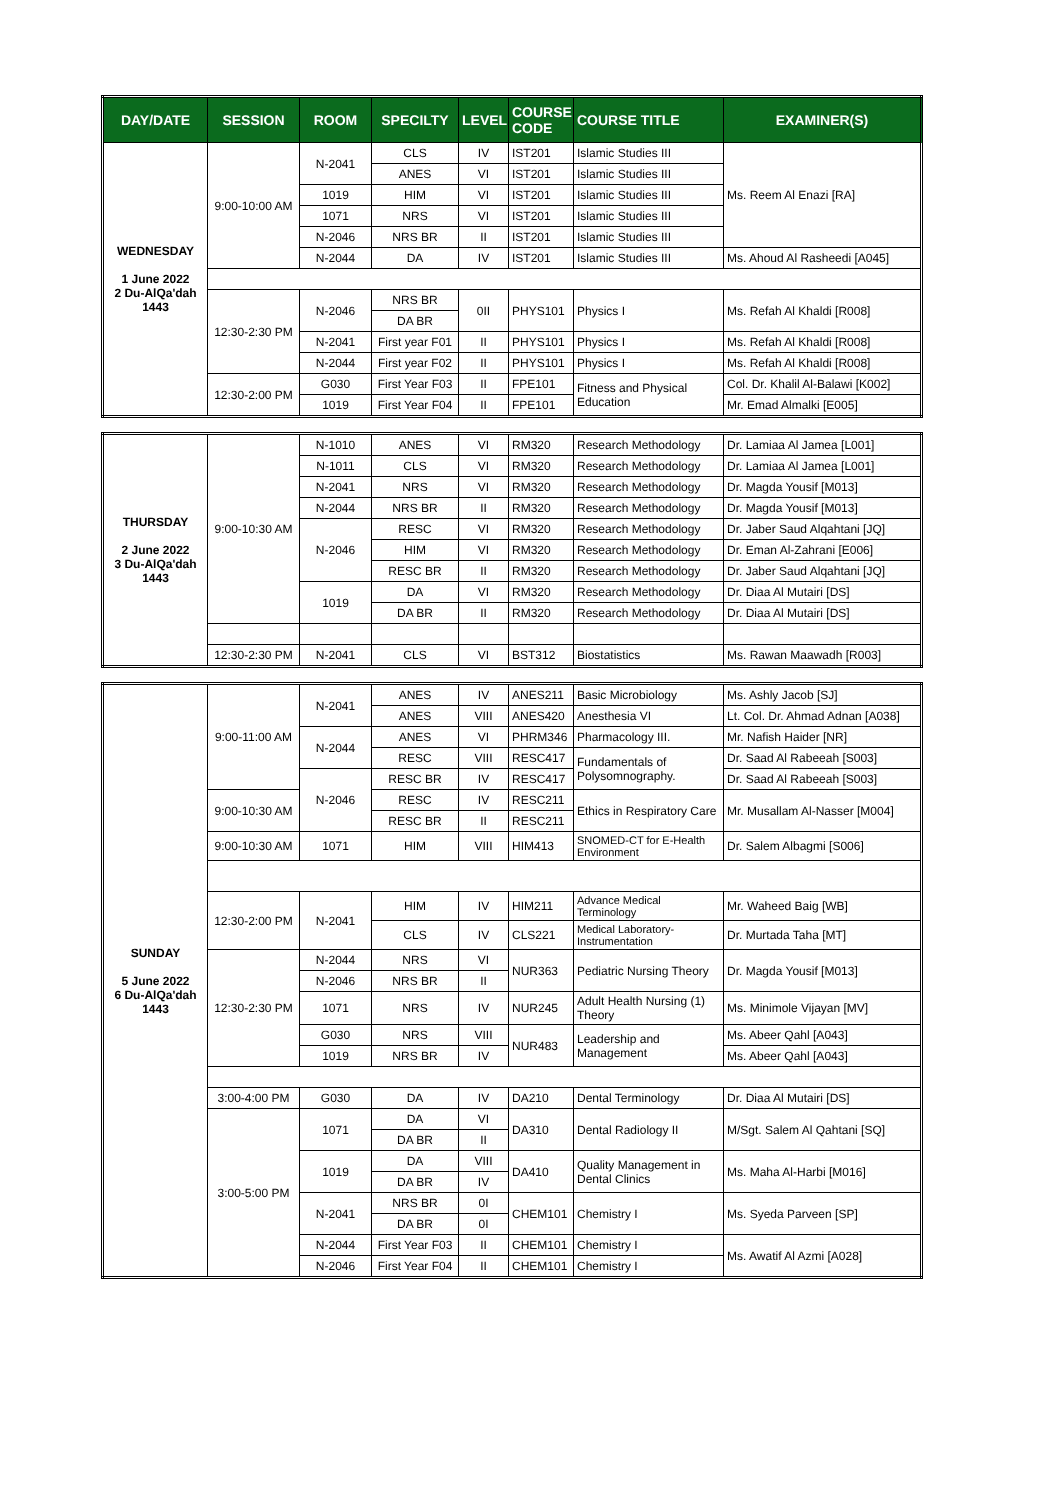| DAY/DATE | SESSION | ROOM | SPECILTY | LEVEL | COURSE CODE | COURSE TITLE | EXAMINER(S) |
| --- | --- | --- | --- | --- | --- | --- | --- |
| WEDNESDAY 1 June 2022 2 Du-AlQa'dah 1443 | 9:00-10:00 AM | N-2041 | CLS | IV | IST201 | Islamic Studies III | Ms. Reem Al Enazi [RA] |
| | | | ANES | VI | IST201 | Islamic Studies III | |
| | | 1019 | HIM | VI | IST201 | Islamic Studies III | |
| | | 1071 | NRS | VI | IST201 | Islamic Studies III | |
| | | N-2046 | NRS BR | II | IST201 | Islamic Studies III | |
| | | N-2044 | DA | IV | IST201 | Islamic Studies III | Ms. Ahoud Al Rasheedi [A045] |
| | 12:30-2:30 PM | N-2046 | NRS BR | 0II | PHYS101 | Physics I | Ms. Refah Al Khaldi [R008] |
| | | | DA BR | | | | |
| | | N-2041 | First year F01 | II | PHYS101 | Physics I | Ms. Refah Al Khaldi [R008] |
| | | N-2044 | First year F02 | II | PHYS101 | Physics I | Ms. Refah Al Khaldi [R008] |
| | 12:30-2:00 PM | G030 | First Year F03 | II | FPE101 | Fitness and Physical Education | Col. Dr. Khalil Al-Balawi [K002] |
| | | 1019 | First Year F04 | II | FPE101 | | Mr. Emad Almalki [E005] |
| THURSDAY 2 June 2022 3 Du-AlQa'dah 1443 | 9:00-10:30 AM | N-1010 | ANES | VI | RM320 | Research Methodology | Dr. Lamiaa Al Jamea [L001] |
| | | N-1011 | CLS | VI | RM320 | Research Methodology | Dr. Lamiaa Al Jamea [L001] |
| | | N-2041 | NRS | VI | RM320 | Research Methodology | Dr. Magda Yousif [M013] |
| | | N-2044 | NRS BR | II | RM320 | Research Methodology | Dr. Magda Yousif [M013] |
| | | N-2046 | RESC | VI | RM320 | Research Methodology | Dr. Jaber Saud Alqahtani [JQ] |
| | | | HIM | VI | RM320 | Research Methodology | Dr. Eman Al-Zahrani [E006] |
| | | | RESC BR | II | RM320 | Research Methodology | Dr. Jaber Saud Alqahtani [JQ] |
| | | 1019 | DA | VI | RM320 | Research Methodology | Dr. Diaa Al Mutairi [DS] |
| | | | DA BR | II | RM320 | Research Methodology | Dr. Diaa Al Mutairi [DS] |
| | 12:30-2:30 PM | N-2041 | CLS | VI | BST312 | Biostatistics | Ms. Rawan Maawadh [R003] |
| SUNDAY 5 June 2022 6 Du-AlQa'dah 1443 | 9:00-11:00 AM | N-2041 | ANES | IV | ANES211 | Basic Microbiology | Ms. Ashly Jacob [SJ] |
| | | | ANES | VIII | ANES420 | Anesthesia VI | Lt. Col. Dr. Ahmad Adnan [A038] |
| | | N-2044 | ANES | VI | PHRM346 | Pharmacology III. | Mr. Nafish Haider [NR] |
| | | | RESC | VIII | RESC417 | Fundamentals of Polysomnography. | Dr. Saad Al Rabeeah [S003] |
| | | N-2046 | RESC BR | IV | RESC417 | | Dr. Saad Al Rabeeah [S003] |
| | 9:00-10:30 AM | | RESC | IV | RESC211 | Ethics in Respiratory Care | Mr. Musallam Al-Nasser [M004] |
| | | | RESC BR | II | RESC211 | | |
| | 9:00-10:30 AM | 1071 | HIM | VIII | HIM413 | SNOMED-CT for E-Health Environment | Dr. Salem Albagmi [S006] |
| | 12:30-2:00 PM | N-2041 | HIM | IV | HIM211 | Advance Medical Terminology | Mr. Waheed Baig [WB] |
| | | | CLS | IV | CLS221 | Medical Laboratory-Instrumentation | Dr. Murtada Taha [MT] |
| | 12:30-2:30 PM | N-2044 | NRS | VI | NUR363 | Pediatric Nursing Theory | Dr. Magda Yousif [M013] |
| | | N-2046 | NRS BR | II | | | |
| | | 1071 | NRS | IV | NUR245 | Adult Health Nursing (1) Theory | Ms. Minimole Vijayan [MV] |
| | | G030 | NRS | VIII | NUR483 | Leadership and Management | Ms. Abeer Qahl [A043] |
| | | 1019 | NRS BR | IV | | | Ms. Abeer Qahl [A043] |
| | 3:00-4:00 PM | G030 | DA | IV | DA210 | Dental Terminology | Dr. Diaa Al Mutairi [DS] |
| | 3:00-5:00 PM | 1071 | DA | VI | DA310 | Dental Radiology II | M/Sgt. Salem Al Qahtani [SQ] |
| | | | DA BR | II | | | |
| | | 1019 | DA | VIII | DA410 | Quality Management in Dental Clinics | Ms. Maha Al-Harbi [M016] |
| | | | DA BR | IV | | | |
| | | N-2041 | NRS BR | 0I | CHEM101 | Chemistry I | Ms. Syeda Parveen [SP] |
| | | | DA BR | 0I | | | |
| | | N-2044 | First Year F03 | II | CHEM101 | Chemistry I | Ms. Awatif Al Azmi [A028] |
| | | N-2046 | First Year F04 | II | CHEM101 | Chemistry I | |